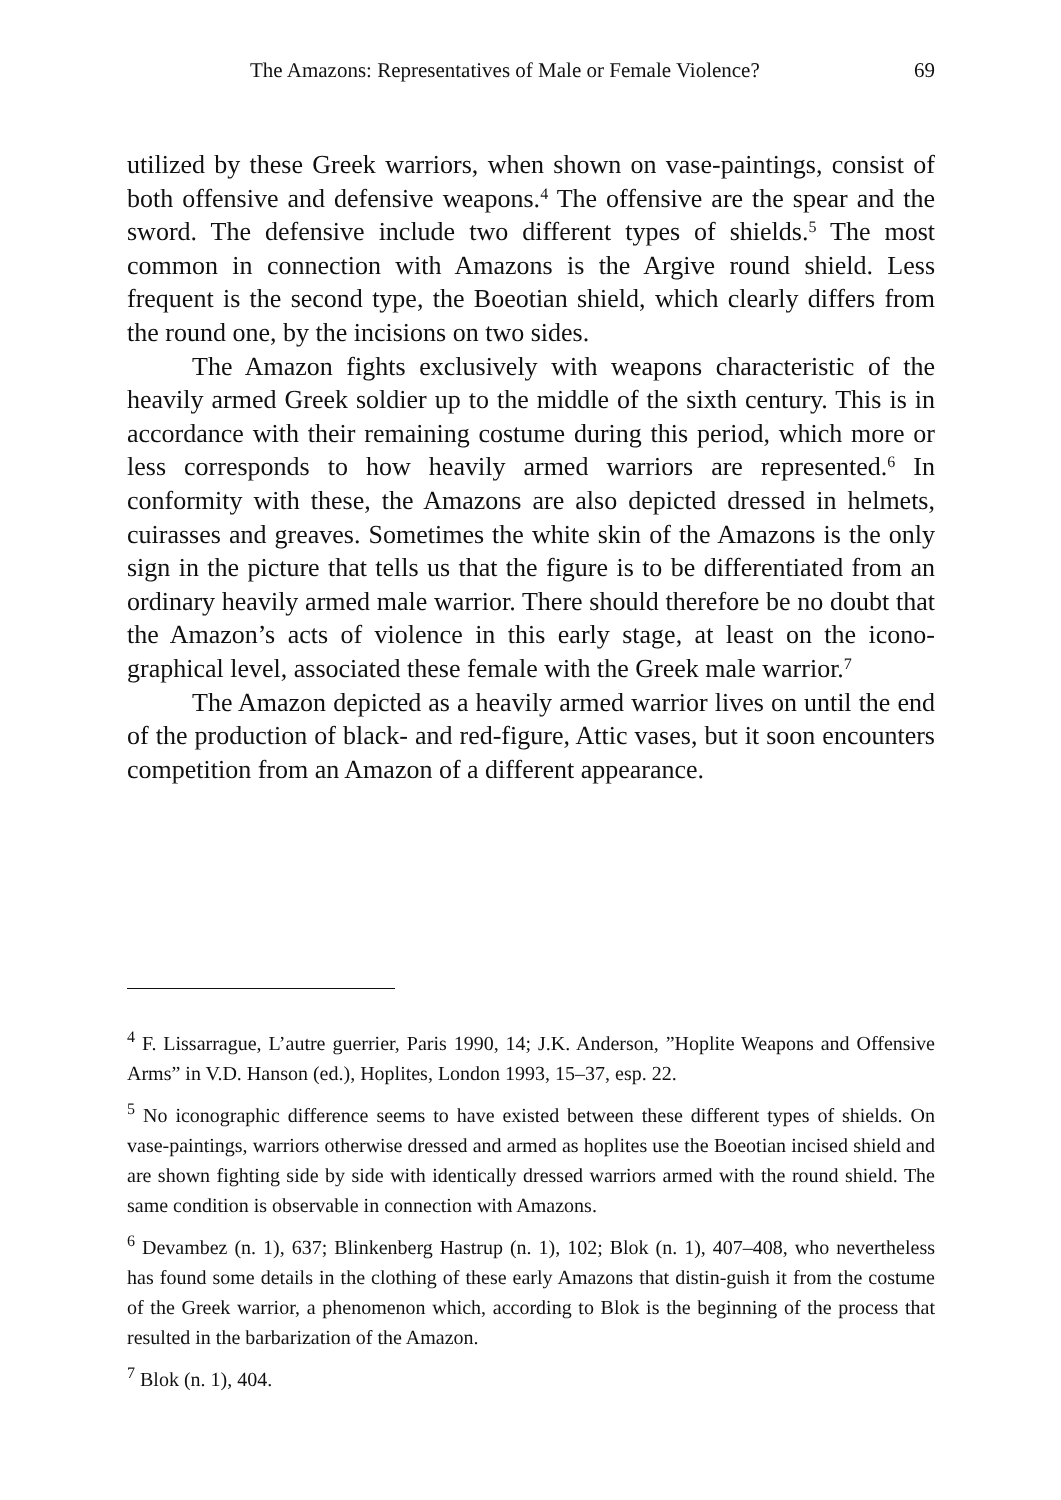The Amazons: Representatives of Male or Female Violence? 69
utilized by these Greek warriors, when shown on vase-paintings, consist of both offensive and defensive weapons.<sup>4</sup> The offensive are the spear and the sword. The defensive include two different types of shields.<sup>5</sup> The most common in connection with Amazons is the Argive round shield. Less frequent is the second type, the Boeotian shield, which clearly differs from the round one, by the incisions on two sides.
The Amazon fights exclusively with weapons characteristic of the heavily armed Greek soldier up to the middle of the sixth century. This is in accordance with their remaining costume during this period, which more or less corresponds to how heavily armed warriors are represented.<sup>6</sup> In conformity with these, the Amazons are also depicted dressed in helmets, cuirasses and greaves. Sometimes the white skin of the Amazons is the only sign in the picture that tells us that the figure is to be differentiated from an ordinary heavily armed male warrior. There should therefore be no doubt that the Amazon’s acts of violence in this early stage, at least on the icono-graphical level, associated these female with the Greek male warrior.<sup>7</sup>
The Amazon depicted as a heavily armed warrior lives on until the end of the production of black- and red-figure, Attic vases, but it soon encounters competition from an Amazon of a different appearance.
<sup>4</sup> F. Lissarrague, L’autre guerrier, Paris 1990, 14; J.K. Anderson, ”Hoplite Weapons and Offensive Arms” in V.D. Hanson (ed.), Hoplites, London 1993, 15–37, esp. 22.
<sup>5</sup> No iconographic difference seems to have existed between these different types of shields. On vase-paintings, warriors otherwise dressed and armed as hoplites use the Boeotian incised shield and are shown fighting side by side with identically dressed warriors armed with the round shield. The same condition is observable in connection with Amazons.
<sup>6</sup> Devambez (n. 1), 637; Blinkenberg Hastrup (n. 1), 102; Blok (n. 1), 407–408, who nevertheless has found some details in the clothing of these early Amazons that distin-guish it from the costume of the Greek warrior, a phenomenon which, according to Blok is the beginning of the process that resulted in the barbarization of the Amazon.
<sup>7</sup> Blok (n. 1), 404.